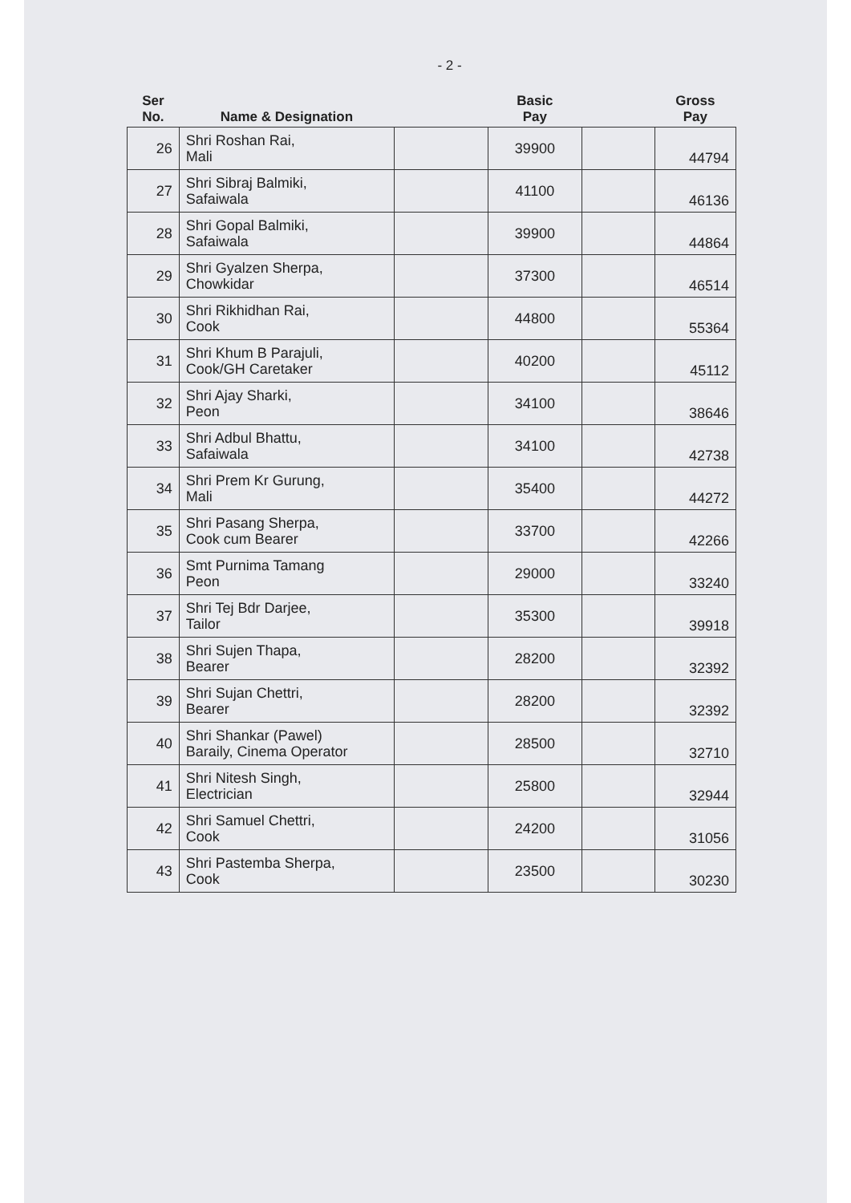- 2 -
| Ser No. | Name & Designation | | Basic Pay | | Gross Pay |
| --- | --- | --- | --- | --- | --- |
| 26 | Shri Roshan Rai, Mali | | 39900 | | 44794 |
| 27 | Shri Sibraj Balmiki, Safaiwala | | 41100 | | 46136 |
| 28 | Shri Gopal Balmiki, Safaiwala | | 39900 | | 44864 |
| 29 | Shri Gyalzen Sherpa, Chowkidar | | 37300 | | 46514 |
| 30 | Shri Rikhidhan Rai, Cook | | 44800 | | 55364 |
| 31 | Shri Khum B Parajuli, Cook/GH Caretaker | | 40200 | | 45112 |
| 32 | Shri Ajay Sharki, Peon | | 34100 | | 38646 |
| 33 | Shri Adbul Bhattu, Safaiwala | | 34100 | | 42738 |
| 34 | Shri Prem Kr Gurung, Mali | | 35400 | | 44272 |
| 35 | Shri Pasang Sherpa, Cook cum Bearer | | 33700 | | 42266 |
| 36 | Smt Purnima Tamang Peon | | 29000 | | 33240 |
| 37 | Shri Tej Bdr Darjee, Tailor | | 35300 | | 39918 |
| 38 | Shri Sujen Thapa, Bearer | | 28200 | | 32392 |
| 39 | Shri Sujan Chettri, Bearer | | 28200 | | 32392 |
| 40 | Shri Shankar (Pawel) Baraily, Cinema Operator | | 28500 | | 32710 |
| 41 | Shri Nitesh Singh, Electrician | | 25800 | | 32944 |
| 42 | Shri Samuel Chettri, Cook | | 24200 | | 31056 |
| 43 | Shri Pastemba Sherpa, Cook | | 23500 | | 30230 |